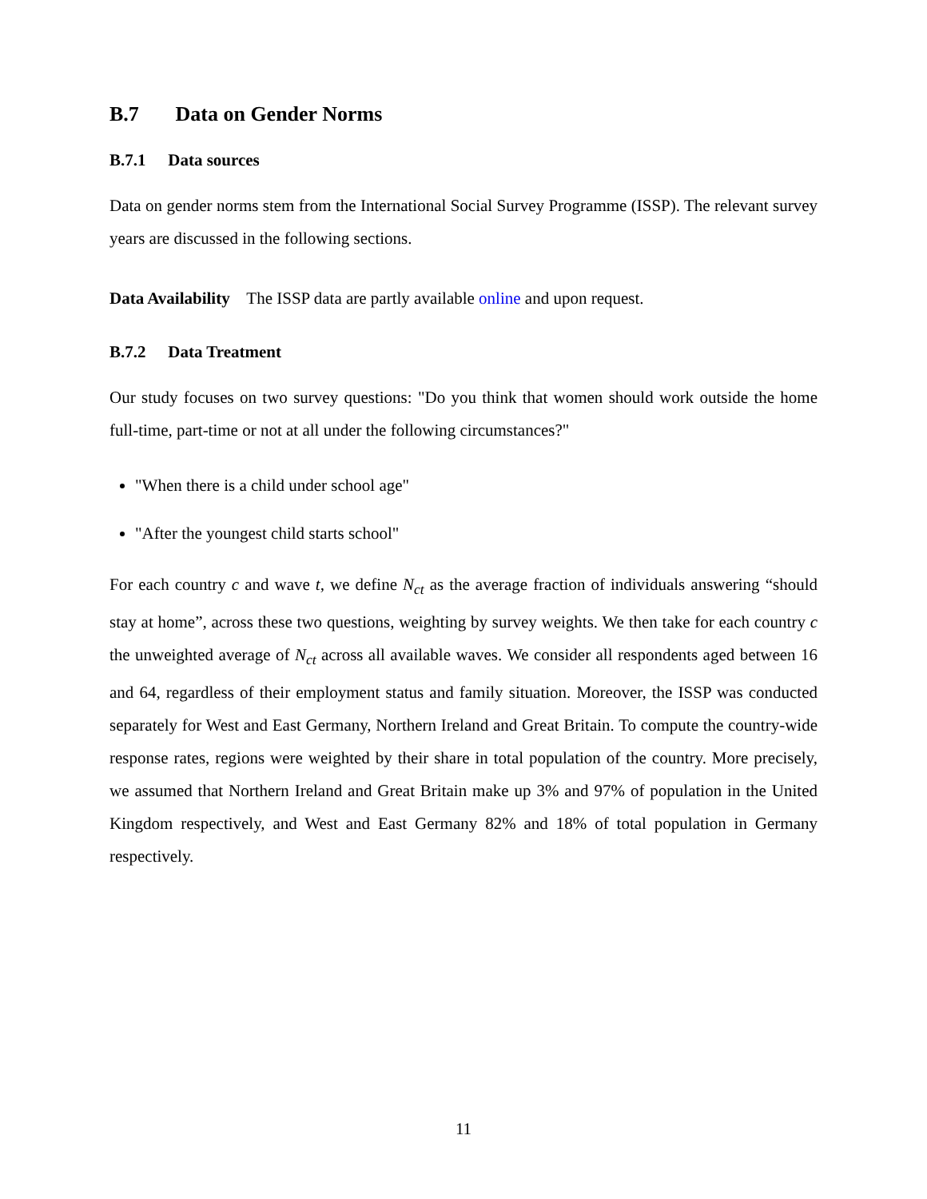B.7 Data on Gender Norms
B.7.1 Data sources
Data on gender norms stem from the International Social Survey Programme (ISSP). The relevant survey years are discussed in the following sections.
Data Availability The ISSP data are partly available online and upon request.
B.7.2 Data Treatment
Our study focuses on two survey questions: "Do you think that women should work outside the home full-time, part-time or not at all under the following circumstances?"
"When there is a child under school age"
"After the youngest child starts school"
For each country c and wave t, we define N<sub>ct</sub> as the average fraction of individuals answering “should stay at home”, across these two questions, weighting by survey weights. We then take for each country c the unweighted average of N<sub>ct</sub> across all available waves. We consider all respondents aged between 16 and 64, regardless of their employment status and family situation. Moreover, the ISSP was conducted separately for West and East Germany, Northern Ireland and Great Britain. To compute the country-wide response rates, regions were weighted by their share in total population of the country. More precisely, we assumed that Northern Ireland and Great Britain make up 3% and 97% of population in the United Kingdom respectively, and West and East Germany 82% and 18% of total population in Germany respectively.
11